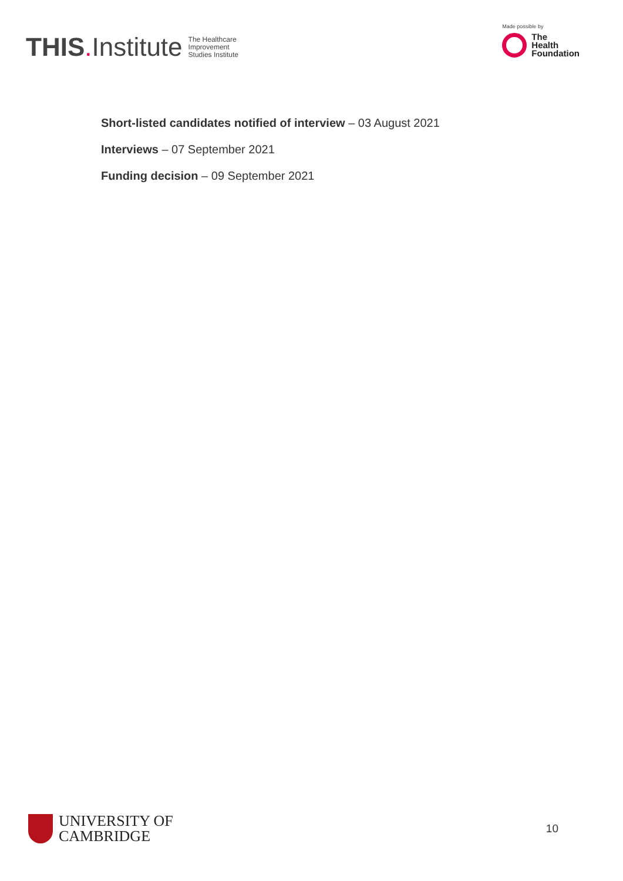THIS. Institute The Healthcare
Improvement
Studies Institute
Made possible by
The
Health
Foundation
Short-listed candidates notified of interview – 03 August 2021
Interviews – 07 September 2021
Funding decision – 09 September 2021
UNIVERSITY OF
CAMBRIDGE
10